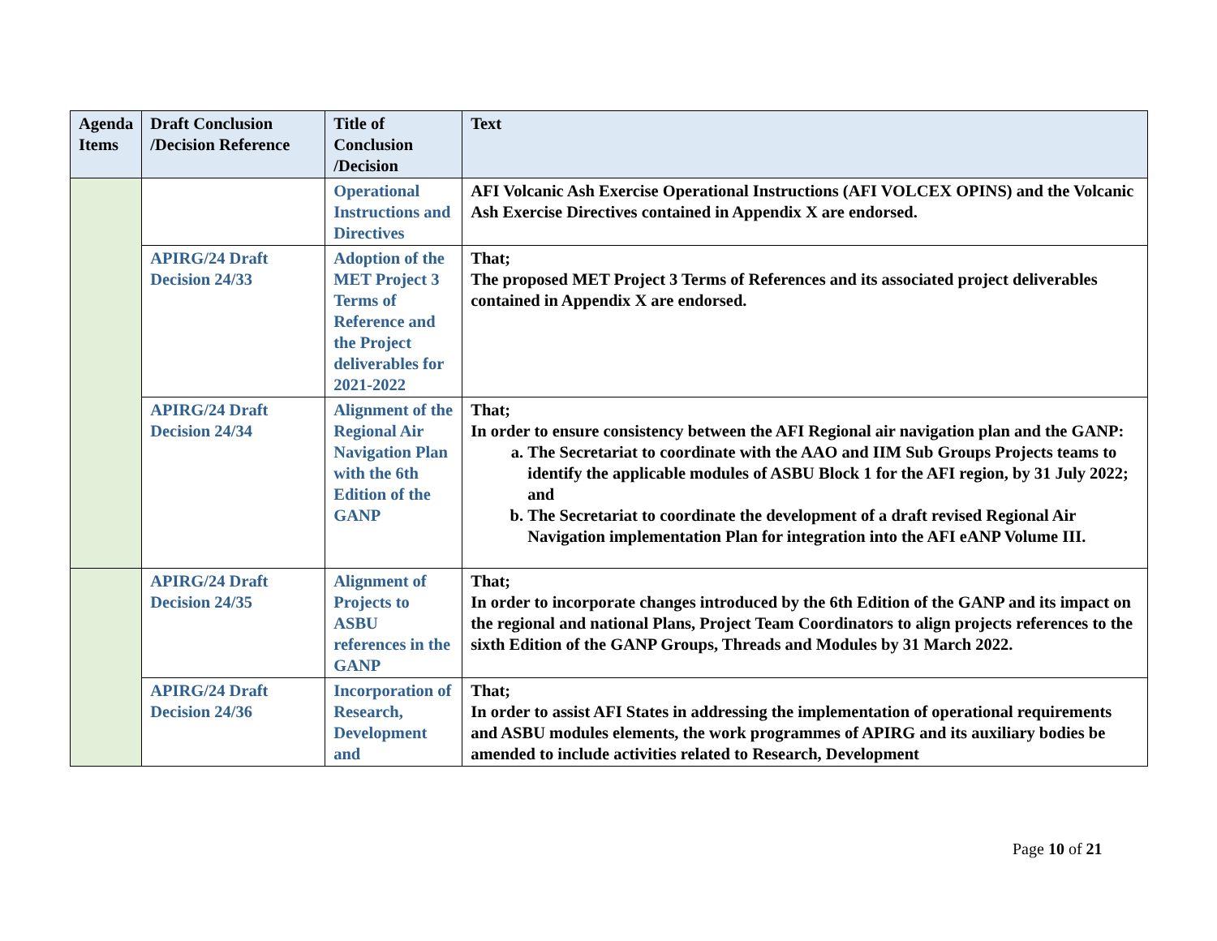| Agenda Items | Draft Conclusion /Decision Reference | Title of Conclusion /Decision | Text |
| --- | --- | --- | --- |
| | | Operational Instructions and Directives | AFI Volcanic Ash Exercise Operational Instructions (AFI VOLCEX OPINS) and the Volcanic Ash Exercise Directives contained in Appendix X are endorsed. |
| | APIRG/24 Draft Decision 24/33 | Adoption of the MET Project 3 Terms of Reference and the Project deliverables for 2021-2022 | That; The proposed MET Project 3 Terms of References and its associated project deliverables contained in Appendix X are endorsed. |
| | APIRG/24 Draft Decision 24/34 | Alignment of the Regional Air Navigation Plan with the 6th Edition of the GANP | That; In order to ensure consistency between the AFI Regional air navigation plan and the GANP: a. The Secretariat to coordinate with the AAO and IIM Sub Groups Projects teams to identify the applicable modules of ASBU Block 1 for the AFI region, by 31 July 2022; and b. The Secretariat to coordinate the development of a draft revised Regional Air Navigation implementation Plan for integration into the AFI eANP Volume III. |
| | APIRG/24 Draft Decision 24/35 | Alignment of Projects to ASBU references in the GANP | That; In order to incorporate changes introduced by the 6th Edition of the GANP and its impact on the regional and national Plans, Project Team Coordinators to align projects references to the sixth Edition of the GANP Groups, Threads and Modules by 31 March 2022. |
| | APIRG/24 Draft Decision 24/36 | Incorporation of Research, Development and | That; In order to assist AFI States in addressing the implementation of operational requirements and ASBU modules elements, the work programmes of APIRG and its auxiliary bodies be amended to include activities related to Research, Development |
Page 10 of 21